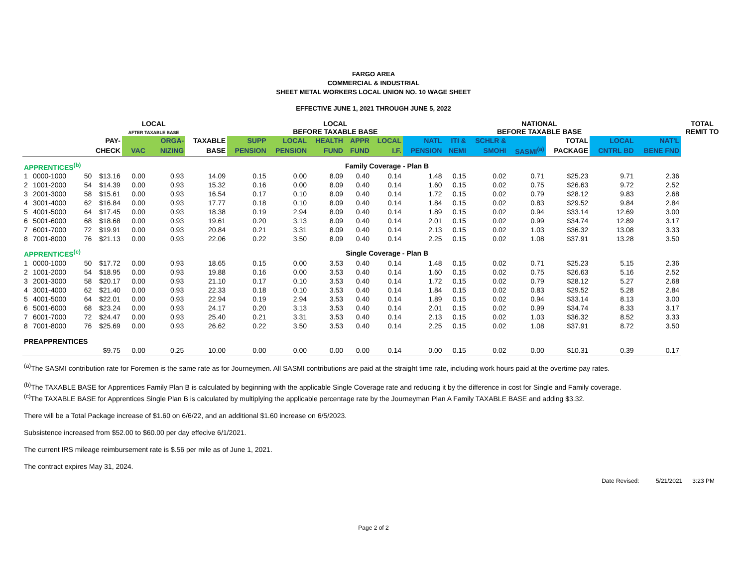FARGO AREA
COMMERCIAL & INDUSTRIAL
SHEET METAL WORKERS LOCAL UNION NO. 10 WAGE SHEET
EFFECTIVE JUNE 1, 2021 THROUGH JUNE 5, 2022
| | | | | LOCAL AFTER TAXABLE BASE | | | LOCAL BEFORE TAXABLE BASE | | | | | | NATIONAL BEFORE TAXABLE BASE | | | | | | TOTAL REMIT TO |
| --- | --- | --- | --- | --- | --- | --- | --- | --- | --- | --- | --- | --- | --- | --- | --- | --- | --- | --- | --- |
| PAY- | | | | | ORGA- | TAXABLE | SUPP | LOCAL | HEALTH | APPR | LOCAL | NATL | ITI & | SCHLR & | | TOTAL | LOCAL | NAT'L | |
| CHECK | | | | VAC | NIZING | BASE | PENSION | PENSION | FUND | FUND | I.F. | PENSION | NEMI | SMOHI | SASMI<sup>(a)</sup> | PACKAGE | CNTRL BD | BENE FND | |
| APPRENTICES<sup>(b)</sup> | | | Family Coverage - Plan B | | | | | | | | | | | | | | | | |
| 1 | 0000-1000 | 50 | $13.16 | 0.00 | 0.93 | 14.09 | 0.15 | 0.00 | 8.09 | 0.40 | 0.14 | 1.48 | 0.15 | 0.02 | 0.71 | $25.23 | 9.71 | 2.36 | |
| 2 | 1001-2000 | 54 | $14.39 | 0.00 | 0.93 | 15.32 | 0.16 | 0.00 | 8.09 | 0.40 | 0.14 | 1.60 | 0.15 | 0.02 | 0.75 | $26.63 | 9.72 | 2.52 | |
| 3 | 2001-3000 | 58 | $15.61 | 0.00 | 0.93 | 16.54 | 0.17 | 0.10 | 8.09 | 0.40 | 0.14 | 1.72 | 0.15 | 0.02 | 0.79 | $28.12 | 9.83 | 2.68 | |
| 4 | 3001-4000 | 62 | $16.84 | 0.00 | 0.93 | 17.77 | 0.18 | 0.10 | 8.09 | 0.40 | 0.14 | 1.84 | 0.15 | 0.02 | 0.83 | $29.52 | 9.84 | 2.84 | |
| 5 | 4001-5000 | 64 | $17.45 | 0.00 | 0.93 | 18.38 | 0.19 | 2.94 | 8.09 | 0.40 | 0.14 | 1.89 | 0.15 | 0.02 | 0.94 | $33.14 | 12.69 | 3.00 | |
| 6 | 5001-6000 | 68 | $18.68 | 0.00 | 0.93 | 19.61 | 0.20 | 3.13 | 8.09 | 0.40 | 0.14 | 2.01 | 0.15 | 0.02 | 0.99 | $34.74 | 12.89 | 3.17 | |
| 7 | 6001-7000 | 72 | $19.91 | 0.00 | 0.93 | 20.84 | 0.21 | 3.31 | 8.09 | 0.40 | 0.14 | 2.13 | 0.15 | 0.02 | 1.03 | $36.32 | 13.08 | 3.33 | |
| 8 | 7001-8000 | 76 | $21.13 | 0.00 | 0.93 | 22.06 | 0.22 | 3.50 | 8.09 | 0.40 | 0.14 | 2.25 | 0.15 | 0.02 | 1.08 | $37.91 | 13.28 | 3.50 | |
| APPRENTICES<sup>(c)</sup> | | | Single Coverage - Plan B | | | | | | | | | | | | | | | | |
| 1 | 0000-1000 | 50 | $17.72 | 0.00 | 0.93 | 18.65 | 0.15 | 0.00 | 3.53 | 0.40 | 0.14 | 1.48 | 0.15 | 0.02 | 0.71 | $25.23 | 5.15 | 2.36 | |
| 2 | 1001-2000 | 54 | $18.95 | 0.00 | 0.93 | 19.88 | 0.16 | 0.00 | 3.53 | 0.40 | 0.14 | 1.60 | 0.15 | 0.02 | 0.75 | $26.63 | 5.16 | 2.52 | |
| 3 | 2001-3000 | 58 | $20.17 | 0.00 | 0.93 | 21.10 | 0.17 | 0.10 | 3.53 | 0.40 | 0.14 | 1.72 | 0.15 | 0.02 | 0.79 | $28.12 | 5.27 | 2.68 | |
| 4 | 3001-4000 | 62 | $21.40 | 0.00 | 0.93 | 22.33 | 0.18 | 0.10 | 3.53 | 0.40 | 0.14 | 1.84 | 0.15 | 0.02 | 0.83 | $29.52 | 5.28 | 2.84 | |
| 5 | 4001-5000 | 64 | $22.01 | 0.00 | 0.93 | 22.94 | 0.19 | 2.94 | 3.53 | 0.40 | 0.14 | 1.89 | 0.15 | 0.02 | 0.94 | $33.14 | 8.13 | 3.00 | |
| 6 | 5001-6000 | 68 | $23.24 | 0.00 | 0.93 | 24.17 | 0.20 | 3.13 | 3.53 | 0.40 | 0.14 | 2.01 | 0.15 | 0.02 | 0.99 | $34.74 | 8.33 | 3.17 | |
| 7 | 6001-7000 | 72 | $24.47 | 0.00 | 0.93 | 25.40 | 0.21 | 3.31 | 3.53 | 0.40 | 0.14 | 2.13 | 0.15 | 0.02 | 1.03 | $36.32 | 8.52 | 3.33 | |
| 8 | 7001-8000 | 76 | $25.69 | 0.00 | 0.93 | 26.62 | 0.22 | 3.50 | 3.53 | 0.40 | 0.14 | 2.25 | 0.15 | 0.02 | 1.08 | $37.91 | 8.72 | 3.50 | |
| PREAPPRENTICES | | | | | | | | | | | | | | | | | | | |
| | | | $9.75 | 0.00 | 0.25 | 10.00 | 0.00 | 0.00 | 0.00 | 0.00 | 0.14 | 0.00 | 0.15 | 0.02 | 0.00 | $10.31 | 0.39 | 0.17 | |
<sup>(a)</sup> The SASMI contribution rate for Foremen is the same rate as for Journeymen. All SASMI contributions are paid at the straight time rate, including work hours paid at the overtime pay rates.
<sup>(b)</sup> The TAXABLE BASE for Apprentices Family Plan B is calculated by beginning with the applicable Single Coverage rate and reducing it by the difference in cost for Single and Family coverage.
<sup>(c)</sup> The TAXABLE BASE for Apprentices Single Plan B is calculated by multiplying the applicable percentage rate by the Journeyman Plan A Family TAXABLE BASE and adding $3.32.
There will be a Total Package increase of $1.60 on 6/6/22, and an additional $1.60 increase on 6/5/2023.
Subsistence increased from $52.00 to $60.00 per day effecive 6/1/2021.
The current IRS mileage reimbursement rate is $.56 per mile as of June 1, 2021.
The contract expires May 31, 2024.
Date Revised: 5/21/2021 3:23 PM
Page 2 of 2